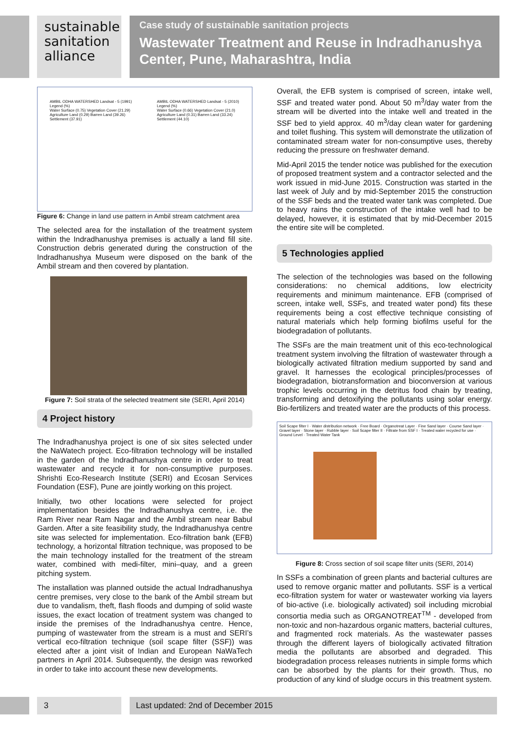sustainable
sanitation
alliance
Case study of sustainable sanitation projects
Wastewater Treatment and Reuse in Indradhanushya Center, Pune, Maharashtra, India
AMBIL ODHA WATERSHED Landsat - 5 (1991)
Legend (%)
Water Surface (0.75) Vegetation Cover (21.29) Agriculture Land (0.29) Barren Land (39.26) Settlement (37.91)
AMBIL ODHA WATERSHED Landsat - 5 (2010)
Legend (%)
Water Surface (0.66) Vegetation Cover (21.0) Agriculture Land (0.31) Barren Land (33.24) Settlement (44.10)
Figure 6: Change in land use pattern in Ambil stream catchment area
The selected area for the installation of the treatment system within the Indradhanushya premises is actually a land fill site. Construction debris generated during the construction of the Indradhanushya Museum were disposed on the bank of the Ambil stream and then covered by plantation.
Figure 7: Soil strata of the selected treatment site (SERI, April 2014)
4 Project history
The Indradhanushya project is one of six sites selected under the NaWatech project. Eco-filtration technology will be installed in the garden of the Indradhanushya centre in order to treat wastewater and recycle it for non-consumptive purposes. Shrishti Eco-Research Institute (SERI) and Ecosan Services Foundation (ESF), Pune are jointly working on this project.
Initially, two other locations were selected for project implementation besides the Indradhanushya centre, i.e. the Ram River near Ram Nagar and the Ambil stream near Babul Garden. After a site feasibility study, the Indradhanushya centre site was selected for implementation. Eco-filtration bank (EFB) technology, a horizontal filtration technique, was proposed to be the main technology installed for the treatment of the stream water, combined with medi-filter, mini–quay, and a green pitching system.
The installation was planned outside the actual Indradhanushya centre premises, very close to the bank of the Ambil stream but due to vandalism, theft, flash floods and dumping of solid waste issues, the exact location of treatment system was changed to inside the premises of the Indradhanushya centre. Hence, pumping of wastewater from the stream is a must and SERI’s vertical eco-filtration technique (soil scape filter (SSF)) was elected after a joint visit of Indian and European NaWaTech partners in April 2014. Subsequently, the design was reworked in order to take into account these new developments.
Overall, the EFB system is comprised of screen, intake well, SSF and treated water pond. About 50 m<sup>3</sup>/day water from the stream will be diverted into the intake well and treated in the SSF bed to yield approx. 40 m<sup>3</sup>/day clean water for gardening and toilet flushing. This system will demonstrate the utilization of contaminated stream water for non-consumptive uses, thereby reducing the pressure on freshwater demand.
Mid-April 2015 the tender notice was published for the execution of proposed treatment system and a contractor selected and the work issued in mid-June 2015. Construction was started in the last week of July and by mid-September 2015 the construction of the SSF beds and the treated water tank was completed. Due to heavy rains the construction of the intake well had to be delayed, however, it is estimated that by mid-December 2015 the entire site will be completed.
5 Technologies applied
The selection of the technologies was based on the following considerations: no chemical additions, low electricity requirements and minimum maintenance. EFB (comprised of screen, intake well, SSFs, and treated water pond) fits these requirements being a cost effective technique consisting of natural materials which help forming biofilms useful for the biodegradation of pollutants.
The SSFs are the main treatment unit of this eco-technological treatment system involving the filtration of wastewater through a biologically activated filtration medium supported by sand and gravel. It harnesses the ecological principles/processes of biodegradation, biotransformation and bioconversion at various trophic levels occurring in the detritus food chain by treating, transforming and detoxifying the pollutants using solar energy. Bio-fertilizers and treated water are the products of this process.
Soil Scape filter I · Water distribution network · Free Board · Organotreat Layer · Fine Sand layer · Course Sand layer · Gravel layer · Stone layer · Rubble layer · Soil Scape filter II · Filtrate from SSF I · Treated water recycled for use · Ground Level · Treated Water Tank
Figure 8: Cross section of soil scape filter units (SERI, 2014)
In SSFs a combination of green plants and bacterial cultures are used to remove organic matter and pollutants. SSF is a vertical eco-filtration system for water or wastewater working via layers of bio-active (i.e. biologically activated) soil including microbial consortia media such as ORGANOTREAT<sup>TM</sup> - developed from non-toxic and non-hazardous organic matters, bacterial cultures, and fragmented rock materials. As the wastewater passes through the different layers of biologically activated filtration media the pollutants are absorbed and degraded. This biodegradation process releases nutrients in simple forms which can be absorbed by the plants for their growth. Thus, no production of any kind of sludge occurs in this treatment system.
3 Last updated: 2nd of December 2015